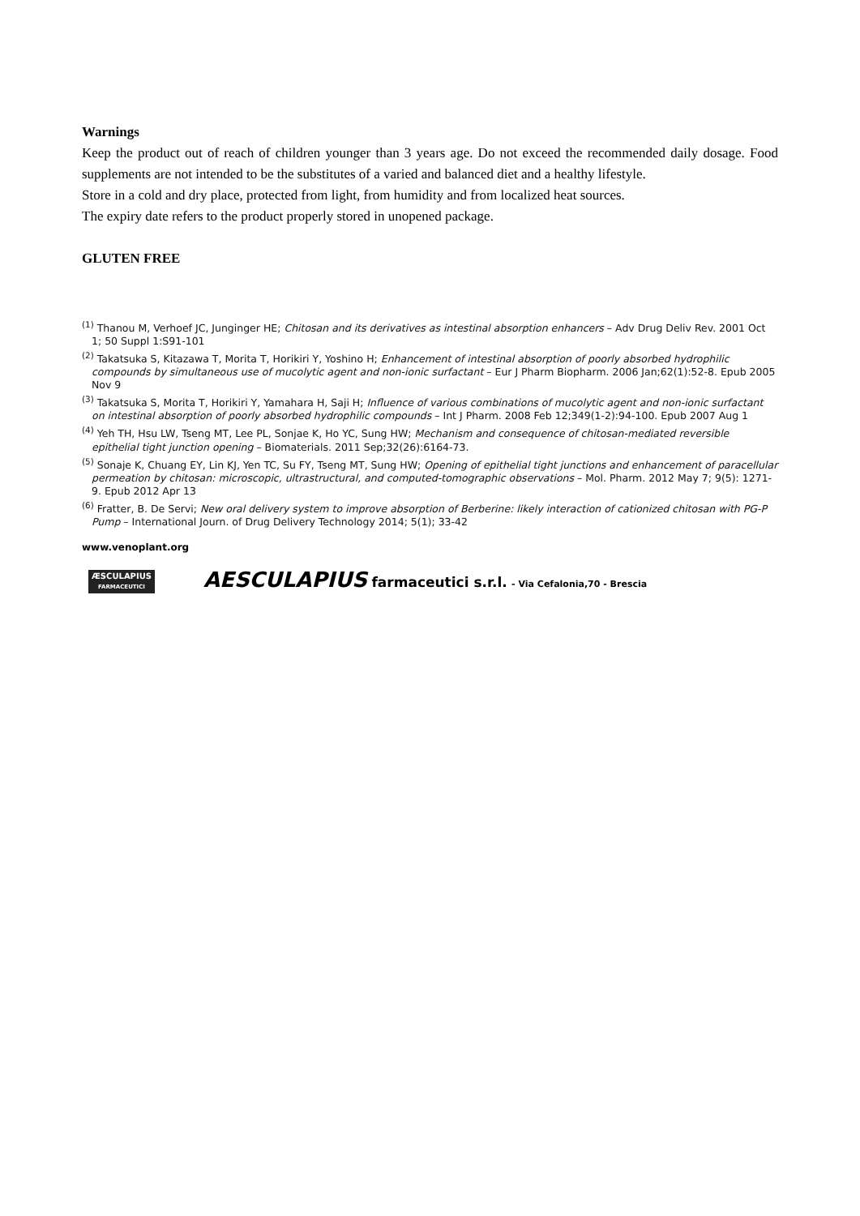Warnings
Keep the product out of reach of children younger than 3 years age. Do not exceed the recommended daily dosage. Food supplements are not intended to be the substitutes of a varied and balanced diet and a healthy lifestyle.
Store in a cold and dry place, protected from light, from humidity and from localized heat sources.
The expiry date refers to the product properly stored in unopened package.
GLUTEN FREE
<sup>(1)</sup> Thanou M, Verhoef JC, Junginger HE; Chitosan and its derivatives as intestinal absorption enhancers – Adv Drug Deliv Rev. 2001 Oct 1; 50 Suppl 1:S91-101
<sup>(2)</sup> Takatsuka S, Kitazawa T, Morita T, Horikiri Y, Yoshino H; Enhancement of intestinal absorption of poorly absorbed hydrophilic compounds by simultaneous use of mucolytic agent and non-ionic surfactant – Eur J Pharm Biopharm. 2006 Jan;62(1):52-8. Epub 2005 Nov 9
<sup>(3)</sup> Takatsuka S, Morita T, Horikiri Y, Yamahara H, Saji H; Influence of various combinations of mucolytic agent and non-ionic surfactant on intestinal absorption of poorly absorbed hydrophilic compounds – Int J Pharm. 2008 Feb 12;349(1-2):94-100. Epub 2007 Aug 1
<sup>(4)</sup> Yeh TH, Hsu LW, Tseng MT, Lee PL, Sonjae K, Ho YC, Sung HW; Mechanism and consequence of chitosan-mediated reversible epithelial tight junction opening – Biomaterials. 2011 Sep;32(26):6164-73.
<sup>(5)</sup> Sonaje K, Chuang EY, Lin KJ, Yen TC, Su FY, Tseng MT, Sung HW; Opening of epithelial tight junctions and enhancement of paracellular permeation by chitosan: microscopic, ultrastructural, and computed-tomographic observations – Mol. Pharm. 2012 May 7; 9(5): 1271-9. Epub 2012 Apr 13
<sup>(6)</sup> Fratter, B. De Servi; New oral delivery system to improve absorption of Berberine: likely interaction of cationized chitosan with PG-P Pump – International Journ. of Drug Delivery Technology 2014; 5(1); 33-42
www.venoplant.org
ÆSCULAPIUS
FARMACEUTICI
AESCULAPIUS farmaceutici s.r.l. - Via Cefalonia,70 - Brescia